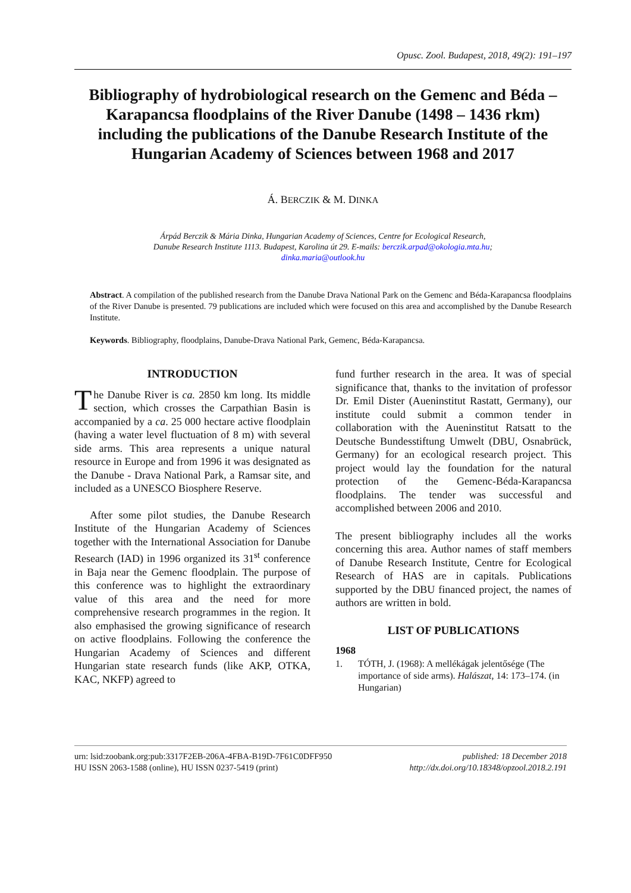Opusc. Zool. Budapest, 2018, 49(2): 191–197
Bibliography of hydrobiological research on the Gemenc and Béda – Karapancsa floodplains of the River Danube (1498 – 1436 rkm) including the publications of the Danube Research Institute of the Hungarian Academy of Sciences between 1968 and 2017
Á. BERCZIK & M. DINKA
Árpád Berczik & Mária Dinka, Hungarian Academy of Sciences, Centre for Ecological Research,
Danube Research Institute 1113. Budapest, Karolina út 29. E-mails: berczik.arpad@okologia.mta.hu;
dinka.maria@outlook.hu
Abstract. A compilation of the published research from the Danube Drava National Park on the Gemenc and Béda-Karapancsa floodplains of the River Danube is presented. 79 publications are included which were focused on this area and accomplished by the Danube Research Institute.
Keywords. Bibliography, floodplains, Danube-Drava National Park, Gemenc, Béda-Karapancsa.
INTRODUCTION
The Danube River is ca. 2850 km long. Its middle section, which crosses the Carpathian Basin is accompanied by a ca. 25 000 hectare active floodplain (having a water level fluctuation of 8 m) with several side arms. This area represents a unique natural resource in Europe and from 1996 it was designated as the Danube - Drava National Park, a Ramsar site, and included as a UNESCO Biosphere Reserve.
After some pilot studies, the Danube Research Institute of the Hungarian Academy of Sciences together with the International Association for Danube Research (IAD) in 1996 organized its 31<sup>st</sup> conference in Baja near the Gemenc floodplain. The purpose of this conference was to highlight the extraordinary value of this area and the need for more comprehensive research programmes in the region. It also emphasised the growing significance of research on active floodplains. Following the conference the Hungarian Academy of Sciences and different Hungarian state research funds (like AKP, OTKA, KAC, NKFP) agreed to
fund further research in the area. It was of special significance that, thanks to the invitation of professor Dr. Emil Dister (Aueninstitut Rastatt, Germany), our institute could submit a common tender in collaboration with the Aueninstitut Ratsatt to the Deutsche Bundesstiftung Umwelt (DBU, Osnabrück, Germany) for an ecological research project. This project would lay the foundation for the natural protection of the Gemenc-Béda-Karapancsa floodplains. The tender was successful and accomplished between 2006 and 2010.
The present bibliography includes all the works concerning this area. Author names of staff members of Danube Research Institute, Centre for Ecological Research of HAS are in capitals. Publications supported by the DBU financed project, the names of authors are written in bold.
LIST OF PUBLICATIONS
1968
1. TÓTH, J. (1968): A mellékágak jelentősége (The importance of side arms). Halászat, 14: 173–174. (in Hungarian)
urn: lsid:zoobank.org:pub:3317F2EB-206A-4FBA-B19D-7F61C0DFF950
HU ISSN 2063-1588 (online), HU ISSN 0237-5419 (print)
published: 18 December 2018
http://dx.doi.org/10.18348/opzool.2018.2.191